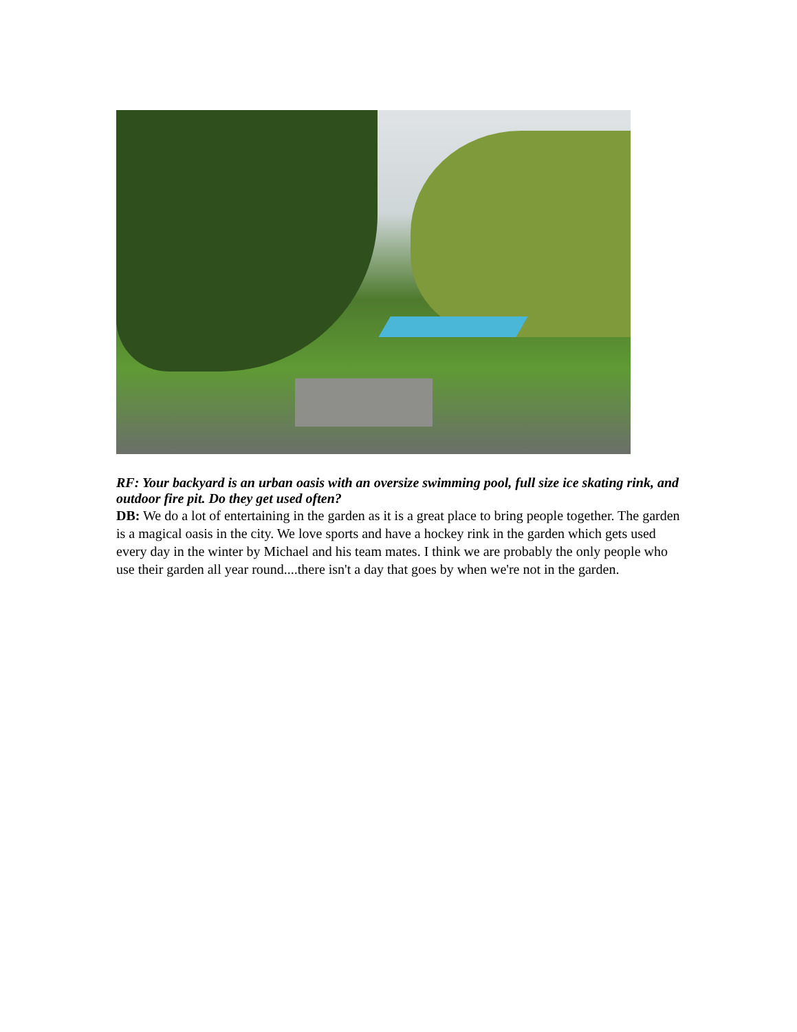RF: Your backyard is an urban oasis with an oversize swimming pool, full size ice skating rink, and outdoor fire pit. Do they get used often?
DB: We do a lot of entertaining in the garden as it is a great place to bring people together. The garden is a magical oasis in the city. We love sports and have a hockey rink in the garden which gets used every day in the winter by Michael and his team mates. I think we are probably the only people who use their garden all year round....there isn't a day that goes by when we're not in the garden.